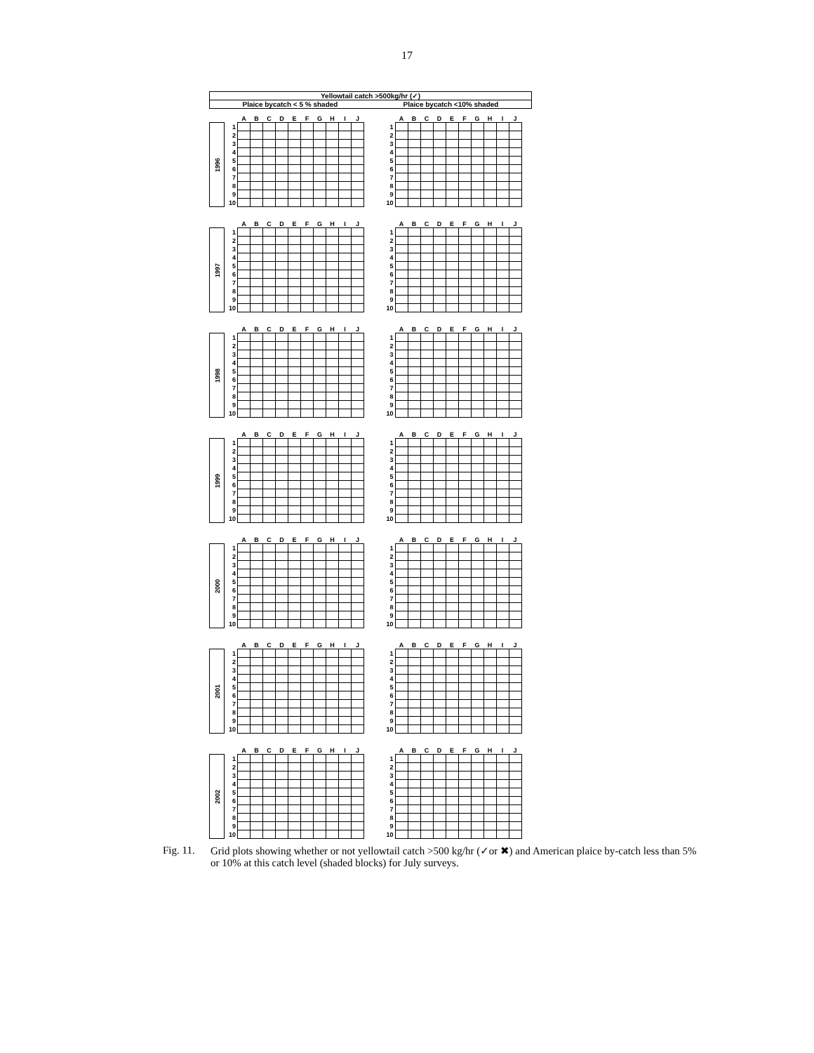17
Yellowtail catch >500kg/hr (✓)
Plaice bycatch < 5 % shaded Plaice bycatch <10% shaded
| | | A | B | C | D | E | F | G | H | I | J | | | A | B | C | D | E | F | G | H | I | J |
| --- | --- | --- | --- | --- | --- | --- | --- | --- | --- | --- | --- | --- | --- | --- | --- | --- | --- | --- | --- | --- | --- | --- | --- |
| 1996 | 1 | | | | | | | | | | | | 1 | | | | | | | | | | |
| | 2 | | | | | | | | | | | | 2 | | | | | | | | | | |
| | 3 | | | | | | | | | | | | 3 | | | | | | | | | | |
| | 4 | | | | | | | | | | | | 4 | | | | | | | | | | |
| | 5 | | | | | | | | | | | | 5 | | | | | | | | | | |
| | 6 | | | | | | | | | | | | 6 | | | | | | | | | | |
| | 7 | | | | | | | | | | | | 7 | | | | | | | | | | |
| | 8 | | | | | | | | | | | | 8 | | | | | | | | | | |
| | 9 | | | | | | | | | | | | 9 | | | | | | | | | | |
| | 10 | | | | | | | | | | | | 10 | | | | | | | | | | |
| | | A | B | C | D | E | F | G | H | I | J | | | A | B | C | D | E | F | G | H | I | J |
| --- | --- | --- | --- | --- | --- | --- | --- | --- | --- | --- | --- | --- | --- | --- | --- | --- | --- | --- | --- | --- | --- | --- | --- |
| 1997 | 1 | | | | | | | | | | | | 1 | | | | | | | | | | |
| | 2 | | | | | | | | | | | | 2 | | | | | | | | | | |
| | 3 | | | | | | | | | | | | 3 | | | | | | | | | | |
| | 4 | | | | | | | | | | | | 4 | | | | | | | | | | |
| | 5 | | | | | | | | | | | | 5 | | | | | | | | | | |
| | 6 | | | | | | | | | | | | 6 | | | | | | | | | | |
| | 7 | | | | | | | | | | | | 7 | | | | | | | | | | |
| | 8 | | | | | | | | | | | | 8 | | | | | | | | | | |
| | 9 | | | | | | | | | | | | 9 | | | | | | | | | | |
| | 10 | | | | | | | | | | | | 10 | | | | | | | | | | |
| | | A | B | C | D | E | F | G | H | I | J | | | A | B | C | D | E | F | G | H | I | J |
| --- | --- | --- | --- | --- | --- | --- | --- | --- | --- | --- | --- | --- | --- | --- | --- | --- | --- | --- | --- | --- | --- | --- | --- |
| 1998 | 1 | | | | | | | | | | | | 1 | | | | | | | | | | |
| | 2 | | | | | | | | | | | | 2 | | | | | | | | | | |
| | 3 | | | | | | | | | | | | 3 | | | | | | | | | | |
| | 4 | | | | | | | | | | | | 4 | | | | | | | | | | |
| | 5 | | | | | | | | | | | | 5 | | | | | | | | | | |
| | 6 | | | | | | | | | | | | 6 | | | | | | | | | | |
| | 7 | | | | | | | | | | | | 7 | | | | | | | | | | |
| | 8 | | | | | | | | | | | | 8 | | | | | | | | | | |
| | 9 | | | | | | | | | | | | 9 | | | | | | | | | | |
| | 10 | | | | | | | | | | | | 10 | | | | | | | | | | |
| | | A | B | C | D | E | F | G | H | I | J | | | A | B | C | D | E | F | G | H | I | J |
| --- | --- | --- | --- | --- | --- | --- | --- | --- | --- | --- | --- | --- | --- | --- | --- | --- | --- | --- | --- | --- | --- | --- | --- |
| 1999 | 1 | | | | | | | | | | | | 1 | | | | | | | | | | |
| | 2 | | | | | | | | | | | | 2 | | | | | | | | | | |
| | 3 | | | | | | | | | | | | 3 | | | | | | | | | | |
| | 4 | | | | | | | | | | | | 4 | | | | | | | | | | |
| | 5 | | | | | | | | | | | | 5 | | | | | | | | | | |
| | 6 | | | | | | | | | | | | 6 | | | | | | | | | | |
| | 7 | | | | | | | | | | | | 7 | | | | | | | | | | |
| | 8 | | | | | | | | | | | | 8 | | | | | | | | | | |
| | 9 | | | | | | | | | | | | 9 | | | | | | | | | | |
| | 10 | | | | | | | | | | | | 10 | | | | | | | | | | |
| | | A | B | C | D | E | F | G | H | I | J | | | A | B | C | D | E | F | G | H | I | J |
| --- | --- | --- | --- | --- | --- | --- | --- | --- | --- | --- | --- | --- | --- | --- | --- | --- | --- | --- | --- | --- | --- | --- | --- |
| 2000 | 1 | | | | | | | | | | | | 1 | | | | | | | | | | |
| | 2 | | | | | | | | | | | | 2 | | | | | | | | | | |
| | 3 | | | | | | | | | | | | 3 | | | | | | | | | | |
| | 4 | | | | | | | | | | | | 4 | | | | | | | | | | |
| | 5 | | | | | | | | | | | | 5 | | | | | | | | | | |
| | 6 | | | | | | | | | | | | 6 | | | | | | | | | | |
| | 7 | | | | | | | | | | | | 7 | | | | | | | | | | |
| | 8 | | | | | | | | | | | | 8 | | | | | | | | | | |
| | 9 | | | | | | | | | | | | 9 | | | | | | | | | | |
| | 10 | | | | | | | | | | | | 10 | | | | | | | | | | |
| | | A | B | C | D | E | F | G | H | I | J | | | A | B | C | D | E | F | G | H | I | J |
| --- | --- | --- | --- | --- | --- | --- | --- | --- | --- | --- | --- | --- | --- | --- | --- | --- | --- | --- | --- | --- | --- | --- | --- |
| 2001 | 1 | | | | | | | | | | | | 1 | | | | | | | | | | |
| | 2 | | | | | | | | | | | | 2 | | | | | | | | | | |
| | 3 | | | | | | | | | | | | 3 | | | | | | | | | | |
| | 4 | | | | | | | | | | | | 4 | | | | | | | | | | |
| | 5 | | | | | | | | | | | | 5 | | | | | | | | | | |
| | 6 | | | | | | | | | | | | 6 | | | | | | | | | | |
| | 7 | | | | | | | | | | | | 7 | | | | | | | | | | |
| | 8 | | | | | | | | | | | | 8 | | | | | | | | | | |
| | 9 | | | | | | | | | | | | 9 | | | | | | | | | | |
| | 10 | | | | | | | | | | | | 10 | | | | | | | | | | |
| | | A | B | C | D | E | F | G | H | I | J | | | A | B | C | D | E | F | G | H | I | J |
| --- | --- | --- | --- | --- | --- | --- | --- | --- | --- | --- | --- | --- | --- | --- | --- | --- | --- | --- | --- | --- | --- | --- | --- |
| 2002 | 1 | | | | | | | | | | | | 1 | | | | | | | | | | |
| | 2 | | | | | | | | | | | | 2 | | | | | | | | | | |
| | 3 | | | | | | | | | | | | 3 | | | | | | | | | | |
| | 4 | | | | | | | | | | | | 4 | | | | | | | | | | |
| | 5 | | | | | | | | | | | | 5 | | | | | | | | | | |
| | 6 | | | | | | | | | | | | 6 | | | | | | | | | | |
| | 7 | | | | | | | | | | | | 7 | | | | | | | | | | |
| | 8 | | | | | | | | | | | | 8 | | | | | | | | | | |
| | 9 | | | | | | | | | | | | 9 | | | | | | | | | | |
| | 10 | | | | | | | | | | | | 10 | | | | | | | | | | |
Fig. 11. Grid plots showing whether or not yellowtail catch >500 kg/hr (✓or ✖) and American plaice by-catch less than 5% or 10% at this catch level (shaded blocks) for July surveys.